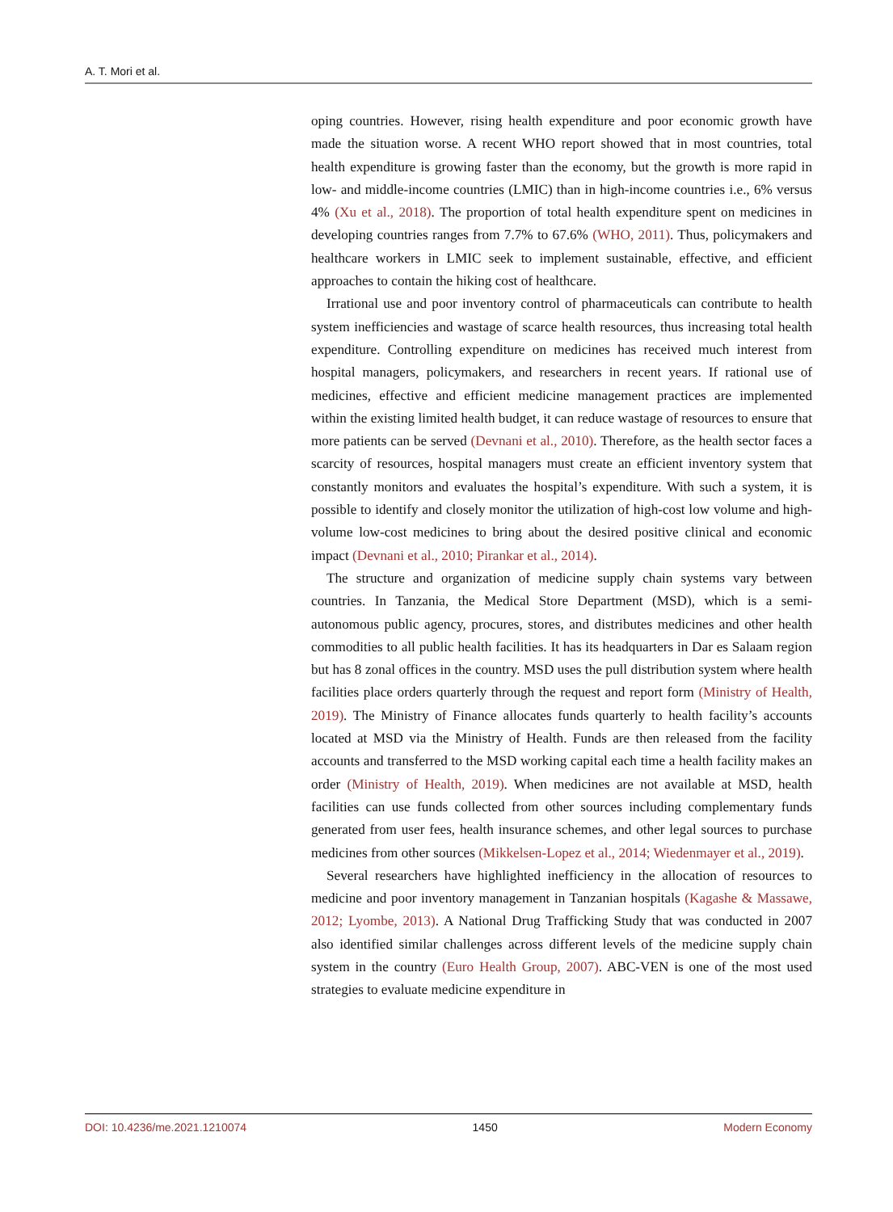A. T. Mori et al.
oping countries. However, rising health expenditure and poor economic growth have made the situation worse. A recent WHO report showed that in most countries, total health expenditure is growing faster than the economy, but the growth is more rapid in low- and middle-income countries (LMIC) than in high-income countries i.e., 6% versus 4% (Xu et al., 2018). The proportion of total health expenditure spent on medicines in developing countries ranges from 7.7% to 67.6% (WHO, 2011). Thus, policymakers and healthcare workers in LMIC seek to implement sustainable, effective, and efficient approaches to contain the hiking cost of healthcare.
Irrational use and poor inventory control of pharmaceuticals can contribute to health system inefficiencies and wastage of scarce health resources, thus increasing total health expenditure. Controlling expenditure on medicines has received much interest from hospital managers, policymakers, and researchers in recent years. If rational use of medicines, effective and efficient medicine management practices are implemented within the existing limited health budget, it can reduce wastage of resources to ensure that more patients can be served (Devnani et al., 2010). Therefore, as the health sector faces a scarcity of resources, hospital managers must create an efficient inventory system that constantly monitors and evaluates the hospital’s expenditure. With such a system, it is possible to identify and closely monitor the utilization of high-cost low volume and high-volume low-cost medicines to bring about the desired positive clinical and economic impact (Devnani et al., 2010; Pirankar et al., 2014).
The structure and organization of medicine supply chain systems vary between countries. In Tanzania, the Medical Store Department (MSD), which is a semi-autonomous public agency, procures, stores, and distributes medicines and other health commodities to all public health facilities. It has its headquarters in Dar es Salaam region but has 8 zonal offices in the country. MSD uses the pull distribution system where health facilities place orders quarterly through the request and report form (Ministry of Health, 2019). The Ministry of Finance allocates funds quarterly to health facility’s accounts located at MSD via the Ministry of Health. Funds are then released from the facility accounts and transferred to the MSD working capital each time a health facility makes an order (Ministry of Health, 2019). When medicines are not available at MSD, health facilities can use funds collected from other sources including complementary funds generated from user fees, health insurance schemes, and other legal sources to purchase medicines from other sources (Mikkelsen-Lopez et al., 2014; Wiedenmayer et al., 2019).
Several researchers have highlighted inefficiency in the allocation of resources to medicine and poor inventory management in Tanzanian hospitals (Kagashe & Massawe, 2012; Lyombe, 2013). A National Drug Trafficking Study that was conducted in 2007 also identified similar challenges across different levels of the medicine supply chain system in the country (Euro Health Group, 2007). ABC-VEN is one of the most used strategies to evaluate medicine expenditure in
DOI: 10.4236/me.2021.1210074 1450 Modern Economy